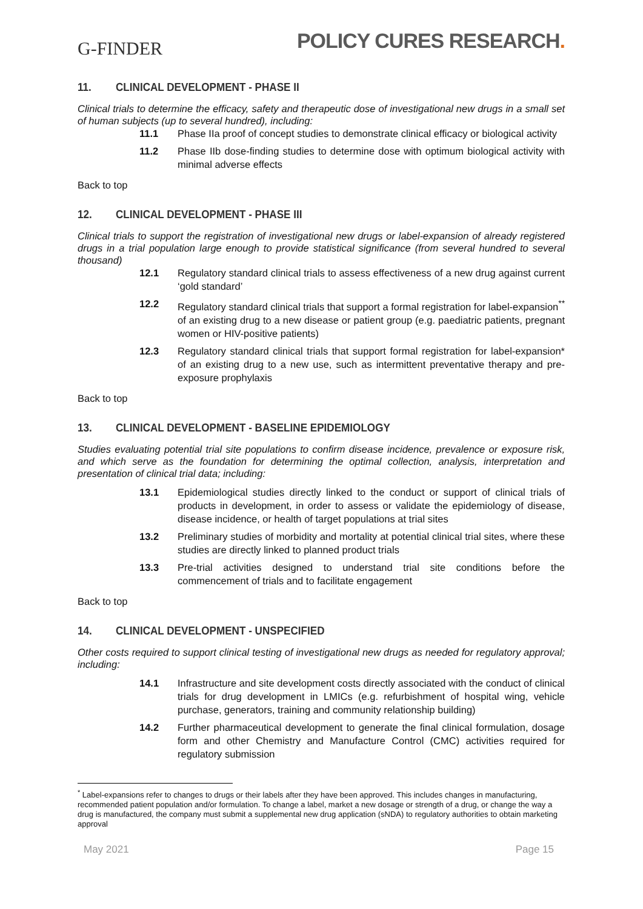G-FINDER
POLICY CURES RESEARCH.
11. CLINICAL DEVELOPMENT - PHASE II
Clinical trials to determine the efficacy, safety and therapeutic dose of investigational new drugs in a small set of human subjects (up to several hundred), including:
11.1 Phase IIa proof of concept studies to demonstrate clinical efficacy or biological activity
11.2 Phase IIb dose-finding studies to determine dose with optimum biological activity with minimal adverse effects
Back to top
12. CLINICAL DEVELOPMENT - PHASE III
Clinical trials to support the registration of investigational new drugs or label-expansion of already registered drugs in a trial population large enough to provide statistical significance (from several hundred to several thousand)
12.1 Regulatory standard clinical trials to assess effectiveness of a new drug against current ‘gold standard’
12.2 Regulatory standard clinical trials that support a formal registration for label-expansion<sup>**</sup> of an existing drug to a new disease or patient group (e.g. paediatric patients, pregnant women or HIV-positive patients)
12.3 Regulatory standard clinical trials that support formal registration for label-expansion* of an existing drug to a new use, such as intermittent preventative therapy and pre-exposure prophylaxis
Back to top
13. CLINICAL DEVELOPMENT - BASELINE EPIDEMIOLOGY
Studies evaluating potential trial site populations to confirm disease incidence, prevalence or exposure risk, and which serve as the foundation for determining the optimal collection, analysis, interpretation and presentation of clinical trial data; including:
13.1 Epidemiological studies directly linked to the conduct or support of clinical trials of products in development, in order to assess or validate the epidemiology of disease, disease incidence, or health of target populations at trial sites
13.2 Preliminary studies of morbidity and mortality at potential clinical trial sites, where these studies are directly linked to planned product trials
13.3 Pre-trial activities designed to understand trial site conditions before the commencement of trials and to facilitate engagement
Back to top
14. CLINICAL DEVELOPMENT - UNSPECIFIED
Other costs required to support clinical testing of investigational new drugs as needed for regulatory approval; including:
14.1 Infrastructure and site development costs directly associated with the conduct of clinical trials for drug development in LMICs (e.g. refurbishment of hospital wing, vehicle purchase, generators, training and community relationship building)
14.2 Further pharmaceutical development to generate the final clinical formulation, dosage form and other Chemistry and Manufacture Control (CMC) activities required for regulatory submission
<sup>*</sup> Label-expansions refer to changes to drugs or their labels after they have been approved. This includes changes in manufacturing, recommended patient population and/or formulation. To change a label, market a new dosage or strength of a drug, or change the way a drug is manufactured, the company must submit a supplemental new drug application (sNDA) to regulatory authorities to obtain marketing approval
May 2021 Page 15